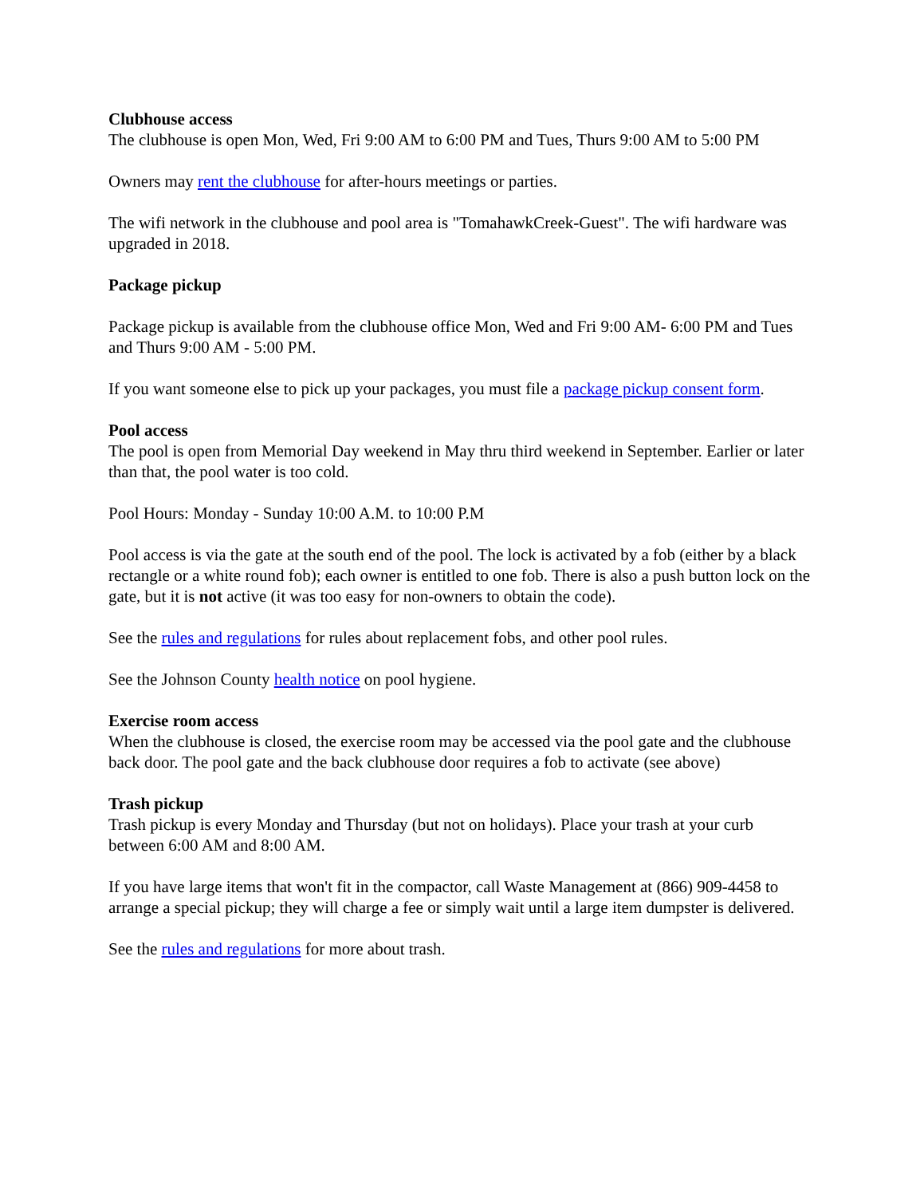Clubhouse access
The clubhouse is open Mon, Wed, Fri 9:00 AM to 6:00 PM and Tues, Thurs 9:00 AM to 5:00 PM
Owners may rent the clubhouse for after-hours meetings or parties.
The wifi network in the clubhouse and pool area is "TomahawkCreek-Guest". The wifi hardware was upgraded in 2018.
Package pickup
Package pickup is available from the clubhouse office Mon, Wed and Fri 9:00 AM- 6:00 PM and Tues and Thurs 9:00 AM - 5:00 PM.
If you want someone else to pick up your packages, you must file a package pickup consent form.
Pool access
The pool is open from Memorial Day weekend in May thru third weekend in September. Earlier or later than that, the pool water is too cold.
Pool Hours: Monday - Sunday 10:00 A.M. to 10:00 P.M
Pool access is via the gate at the south end of the pool. The lock is activated by a fob (either by a black rectangle or a white round fob); each owner is entitled to one fob. There is also a push button lock on the gate, but it is not active (it was too easy for non-owners to obtain the code).
See the rules and regulations for rules about replacement fobs, and other pool rules.
See the Johnson County health notice on pool hygiene.
Exercise room access
When the clubhouse is closed, the exercise room may be accessed via the pool gate and the clubhouse back door. The pool gate and the back clubhouse door requires a fob to activate (see above)
Trash pickup
Trash pickup is every Monday and Thursday (but not on holidays). Place your trash at your curb between 6:00 AM and 8:00 AM.
If you have large items that won't fit in the compactor, call Waste Management at (866) 909-4458 to arrange a special pickup; they will charge a fee or simply wait until a large item dumpster is delivered.
See the rules and regulations for more about trash.